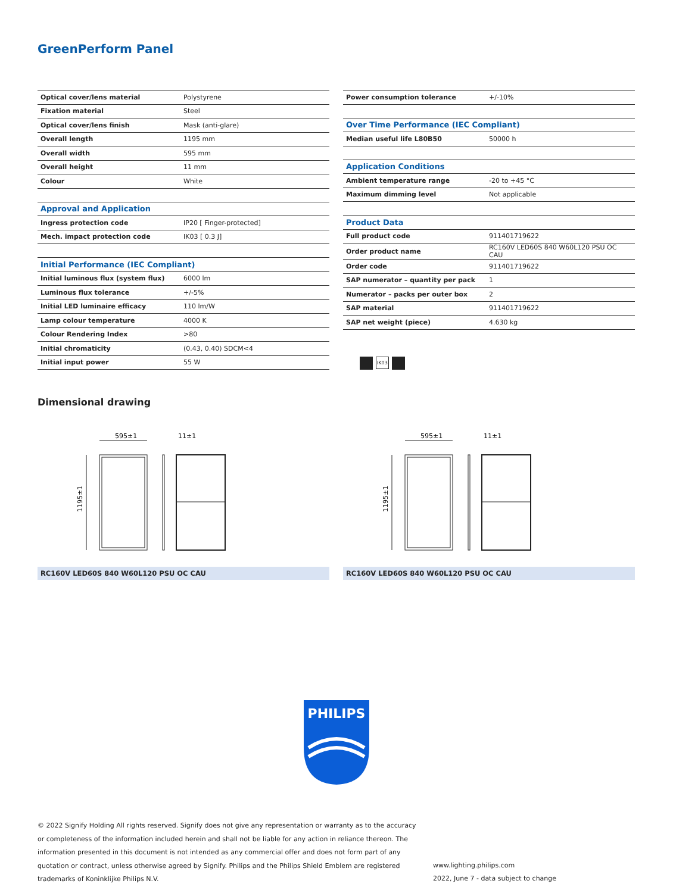GreenPerform Panel
| Optical cover/lens material | Polystyrene |
| Fixation material | Steel |
| Optical cover/lens finish | Mask (anti-glare) |
| Overall length | 1195 mm |
| Overall width | 595 mm |
| Overall height | 11 mm |
| Colour | White |
| Approval and Application | |
| Ingress protection code | IP20 [ Finger-protected] |
| Mech. impact protection code | IK03 [ 0.3 J] |
| Initial Performance (IEC Compliant) | |
| Initial luminous flux (system flux) | 6000 lm |
| Luminous flux tolerance | +/-5% |
| Initial LED luminaire efficacy | 110 lm/W |
| Lamp colour temperature | 4000 K |
| Colour Rendering Index | >80 |
| Initial chromaticity | (0.43, 0.40) SDCM<4 |
| Initial input power | 55 W |
| Power consumption tolerance | +/-10% |
| Over Time Performance (IEC Compliant) | |
| Median useful life L80B50 | 50000 h |
| Application Conditions | |
| Ambient temperature range | -20 to +45 °C |
| Maximum dimming level | Not applicable |
| Product Data | |
| Full product code | 911401719622 |
| Order product name | RC160V LED60S 840 W60L120 PSU OC CAU |
| Order code | 911401719622 |
| SAP numerator – quantity per pack | 1 |
| Numerator – packs per outer box | 2 |
| SAP material | 911401719622 |
| SAP net weight (piece) | 4.630 kg |
IK03
Dimensional drawing
595±1
11±1
1195±1
RC160V LED60S 840 W60L120 PSU OC CAU
595±1
11±1
1195±1
RC160V LED60S 840 W60L120 PSU OC CAU
PHILIPS
© 2022 Signify Holding All rights reserved. Signify does not give any representation or warranty as to the accuracy or completeness of the information included herein and shall not be liable for any action in reliance thereon. The information presented in this document is not intended as any commercial offer and does not form part of any quotation or contract, unless otherwise agreed by Signify. Philips and the Philips Shield Emblem are registered trademarks of Koninklijke Philips N.V.
www.lighting.philips.com
2022, June 7 - data subject to change